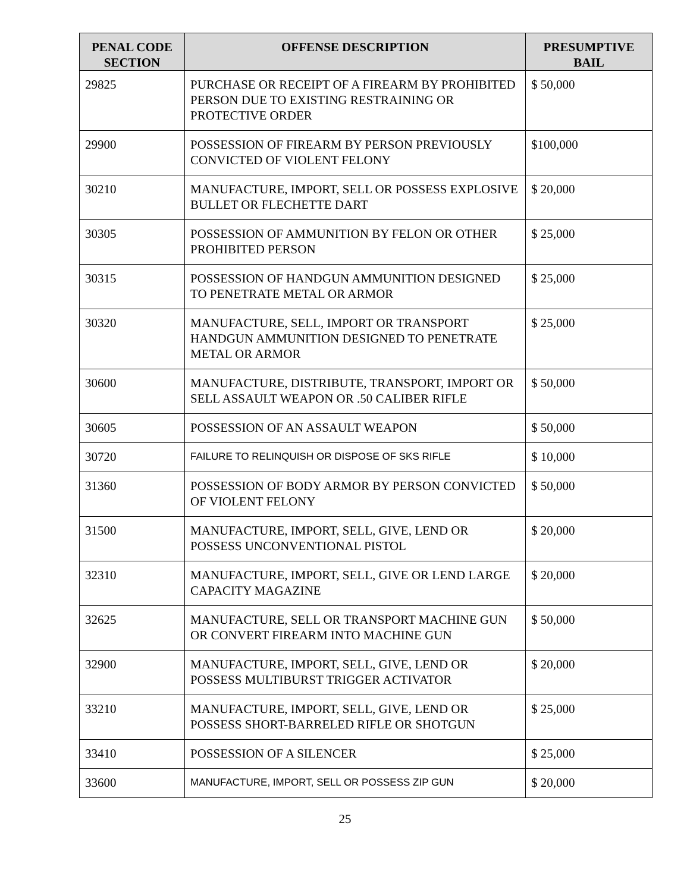| PENAL CODE SECTION | OFFENSE DESCRIPTION | PRESUMPTIVE BAIL |
| --- | --- | --- |
| 29825 | PURCHASE OR RECEIPT OF A FIREARM BY PROHIBITED PERSON DUE TO EXISTING RESTRAINING OR PROTECTIVE ORDER | $ 50,000 |
| 29900 | POSSESSION OF FIREARM BY PERSON PREVIOUSLY CONVICTED OF VIOLENT FELONY | $100,000 |
| 30210 | MANUFACTURE, IMPORT, SELL OR POSSESS EXPLOSIVE BULLET OR FLECHETTE DART | $ 20,000 |
| 30305 | POSSESSION OF AMMUNITION BY FELON OR OTHER PROHIBITED PERSON | $ 25,000 |
| 30315 | POSSESSION OF HANDGUN AMMUNITION DESIGNED TO PENETRATE METAL OR ARMOR | $ 25,000 |
| 30320 | MANUFACTURE, SELL, IMPORT OR TRANSPORT HANDGUN AMMUNITION DESIGNED TO PENETRATE METAL OR ARMOR | $ 25,000 |
| 30600 | MANUFACTURE, DISTRIBUTE, TRANSPORT, IMPORT OR SELL ASSAULT WEAPON OR .50 CALIBER RIFLE | $ 50,000 |
| 30605 | POSSESSION OF AN ASSAULT WEAPON | $ 50,000 |
| 30720 | FAILURE TO RELINQUISH OR DISPOSE OF SKS RIFLE | $ 10,000 |
| 31360 | POSSESSION OF BODY ARMOR BY PERSON CONVICTED OF VIOLENT FELONY | $ 50,000 |
| 31500 | MANUFACTURE, IMPORT, SELL, GIVE, LEND OR POSSESS UNCONVENTIONAL PISTOL | $ 20,000 |
| 32310 | MANUFACTURE, IMPORT, SELL, GIVE OR LEND LARGE CAPACITY MAGAZINE | $ 20,000 |
| 32625 | MANUFACTURE, SELL OR TRANSPORT MACHINE GUN OR CONVERT FIREARM INTO MACHINE GUN | $ 50,000 |
| 32900 | MANUFACTURE, IMPORT, SELL, GIVE, LEND OR POSSESS MULTIBURST TRIGGER ACTIVATOR | $ 20,000 |
| 33210 | MANUFACTURE, IMPORT, SELL, GIVE, LEND OR POSSESS SHORT-BARRELED RIFLE OR SHOTGUN | $ 25,000 |
| 33410 | POSSESSION OF A SILENCER | $ 25,000 |
| 33600 | MANUFACTURE, IMPORT, SELL OR POSSESS ZIP GUN | $ 20,000 |
25